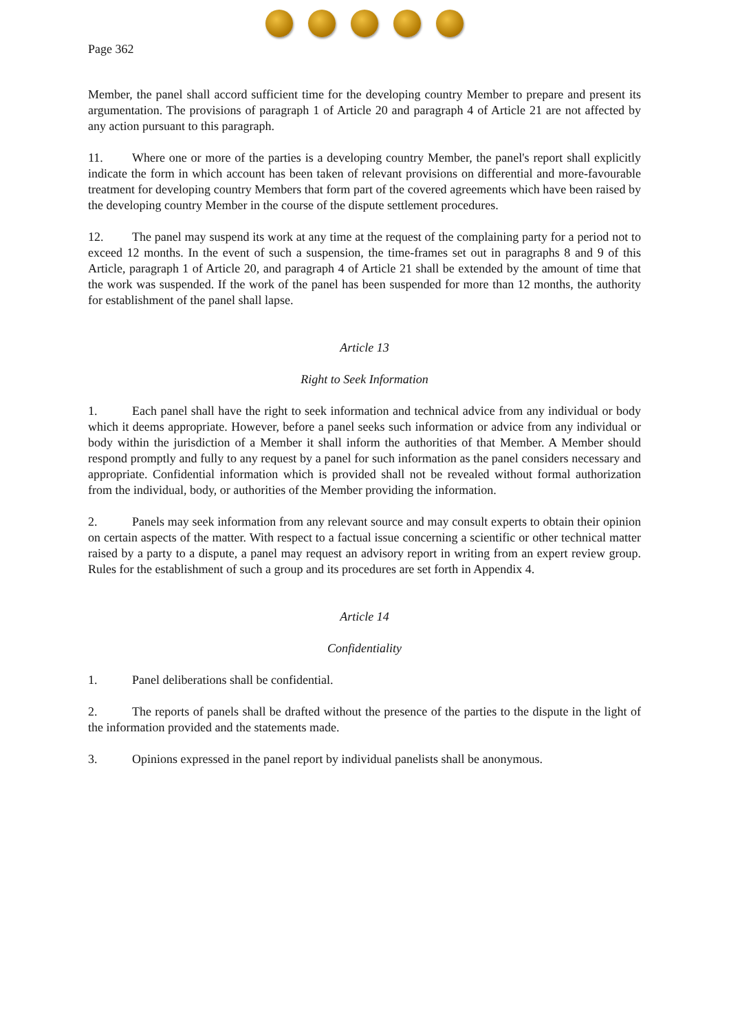Page 362
Member, the panel shall accord sufficient time for the developing country Member to prepare and present its argumentation. The provisions of paragraph 1 of Article 20 and paragraph 4 of Article 21 are not affected by any action pursuant to this paragraph.
11. Where one or more of the parties is a developing country Member, the panel's report shall explicitly indicate the form in which account has been taken of relevant provisions on differential and more-favourable treatment for developing country Members that form part of the covered agreements which have been raised by the developing country Member in the course of the dispute settlement procedures.
12. The panel may suspend its work at any time at the request of the complaining party for a period not to exceed 12 months. In the event of such a suspension, the time-frames set out in paragraphs 8 and 9 of this Article, paragraph 1 of Article 20, and paragraph 4 of Article 21 shall be extended by the amount of time that the work was suspended. If the work of the panel has been suspended for more than 12 months, the authority for establishment of the panel shall lapse.
Article 13
Right to Seek Information
1. Each panel shall have the right to seek information and technical advice from any individual or body which it deems appropriate. However, before a panel seeks such information or advice from any individual or body within the jurisdiction of a Member it shall inform the authorities of that Member. A Member should respond promptly and fully to any request by a panel for such information as the panel considers necessary and appropriate. Confidential information which is provided shall not be revealed without formal authorization from the individual, body, or authorities of the Member providing the information.
2. Panels may seek information from any relevant source and may consult experts to obtain their opinion on certain aspects of the matter. With respect to a factual issue concerning a scientific or other technical matter raised by a party to a dispute, a panel may request an advisory report in writing from an expert review group. Rules for the establishment of such a group and its procedures are set forth in Appendix 4.
Article 14
Confidentiality
1. Panel deliberations shall be confidential.
2. The reports of panels shall be drafted without the presence of the parties to the dispute in the light of the information provided and the statements made.
3. Opinions expressed in the panel report by individual panelists shall be anonymous.